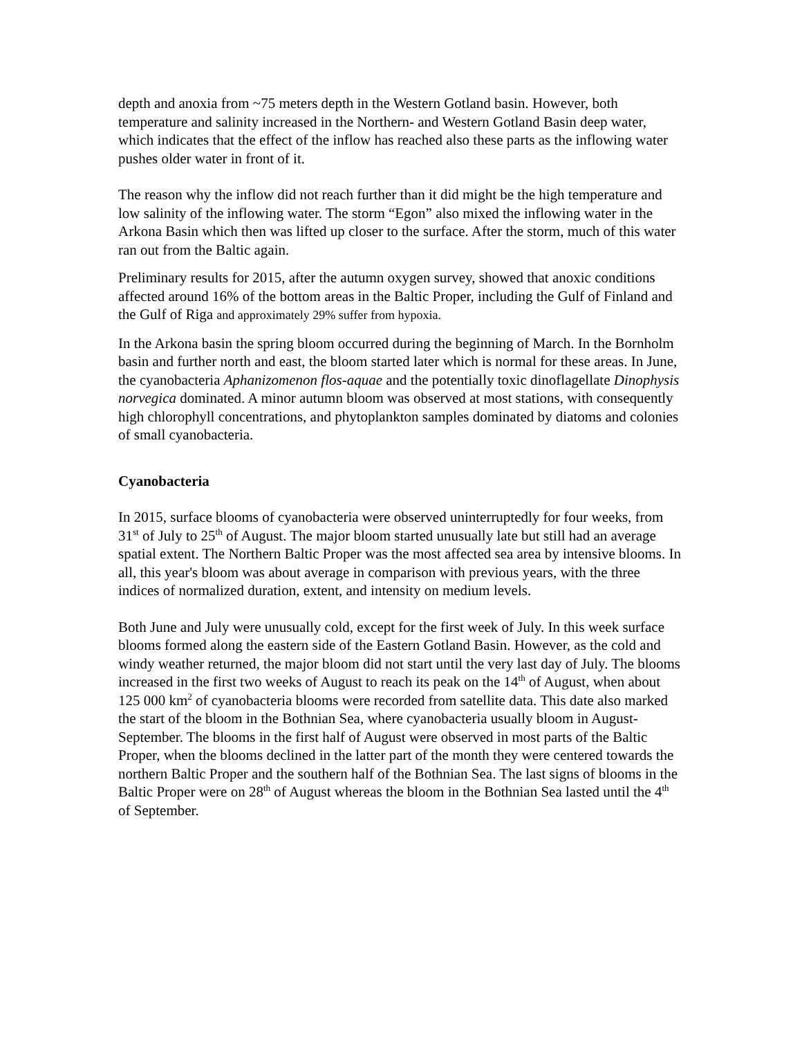depth and anoxia from ~75 meters depth in the Western Gotland basin. However, both temperature and salinity increased in the Northern- and Western Gotland Basin deep water, which indicates that the effect of the inflow has reached also these parts as the inflowing water pushes older water in front of it.
The reason why the inflow did not reach further than it did might be the high temperature and low salinity of the inflowing water. The storm “Egon” also mixed the inflowing water in the Arkona Basin which then was lifted up closer to the surface. After the storm, much of this water ran out from the Baltic again.
Preliminary results for 2015, after the autumn oxygen survey, showed that anoxic conditions affected around 16% of the bottom areas in the Baltic Proper, including the Gulf of Finland and the Gulf of Riga and approximately 29% suffer from hypoxia.
In the Arkona basin the spring bloom occurred during the beginning of March. In the Bornholm basin and further north and east, the bloom started later which is normal for these areas. In June, the cyanobacteria Aphanizomenon flos-aquae and the potentially toxic dinoflagellate Dinophysis norvegica dominated. A minor autumn bloom was observed at most stations, with consequently high chlorophyll concentrations, and phytoplankton samples dominated by diatoms and colonies of small cyanobacteria.
Cyanobacteria
In 2015, surface blooms of cyanobacteria were observed uninterruptedly for four weeks, from 31<sup>st</sup> of July to 25<sup>th</sup> of August. The major bloom started unusually late but still had an average spatial extent. The Northern Baltic Proper was the most affected sea area by intensive blooms. In all, this year's bloom was about average in comparison with previous years, with the three indices of normalized duration, extent, and intensity on medium levels.
Both June and July were unusually cold, except for the first week of July. In this week surface blooms formed along the eastern side of the Eastern Gotland Basin. However, as the cold and windy weather returned, the major bloom did not start until the very last day of July. The blooms increased in the first two weeks of August to reach its peak on the 14<sup>th</sup> of August, when about 125 000 km<sup>2</sup> of cyanobacteria blooms were recorded from satellite data. This date also marked the start of the bloom in the Bothnian Sea, where cyanobacteria usually bloom in August-September. The blooms in the first half of August were observed in most parts of the Baltic Proper, when the blooms declined in the latter part of the month they were centered towards the northern Baltic Proper and the southern half of the Bothnian Sea. The last signs of blooms in the Baltic Proper were on 28<sup>th</sup> of August whereas the bloom in the Bothnian Sea lasted until the 4<sup>th</sup> of September.